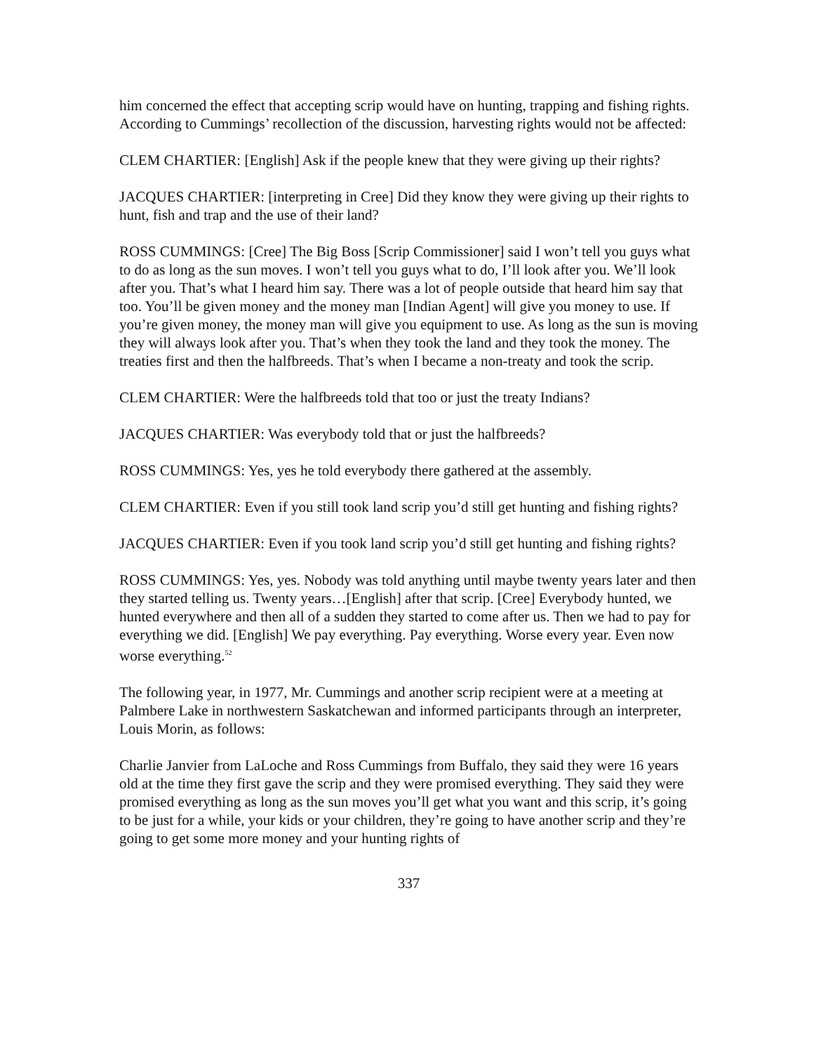him concerned the effect that accepting scrip would have on hunting, trapping and fishing rights. According to Cummings’ recollection of the discussion, harvesting rights would not be affected:
CLEM CHARTIER: [English] Ask if the people knew that they were giving up their rights?
JACQUES CHARTIER: [interpreting in Cree] Did they know they were giving up their rights to hunt, fish and trap and the use of their land?
ROSS CUMMINGS: [Cree] The Big Boss [Scrip Commissioner] said I won’t tell you guys what to do as long as the sun moves. I won’t tell you guys what to do, I’ll look after you. We’ll look after you. That’s what I heard him say. There was a lot of people outside that heard him say that too. You’ll be given money and the money man [Indian Agent] will give you money to use. If you’re given money, the money man will give you equipment to use. As long as the sun is moving they will always look after you. That’s when they took the land and they took the money. The treaties first and then the halfbreeds. That’s when I became a non-treaty and took the scrip.
CLEM CHARTIER: Were the halfbreeds told that too or just the treaty Indians?
JACQUES CHARTIER: Was everybody told that or just the halfbreeds?
ROSS CUMMINGS: Yes, yes he told everybody there gathered at the assembly.
CLEM CHARTIER: Even if you still took land scrip you’d still get hunting and fishing rights?
JACQUES CHARTIER: Even if you took land scrip you’d still get hunting and fishing rights?
ROSS CUMMINGS: Yes, yes. Nobody was told anything until maybe twenty years later and then they started telling us. Twenty years…[English] after that scrip. [Cree] Everybody hunted, we hunted everywhere and then all of a sudden they started to come after us. Then we had to pay for everything we did. [English] We pay everything. Pay everything. Worse every year. Even now worse everything.<sup>52</sup>
The following year, in 1977, Mr. Cummings and another scrip recipient were at a meeting at Palmbere Lake in northwestern Saskatchewan and informed participants through an interpreter, Louis Morin, as follows:
Charlie Janvier from LaLoche and Ross Cummings from Buffalo, they said they were 16 years old at the time they first gave the scrip and they were promised everything. They said they were promised everything as long as the sun moves you’ll get what you want and this scrip, it’s going to be just for a while, your kids or your children, they’re going to have another scrip and they’re going to get some more money and your hunting rights of
337